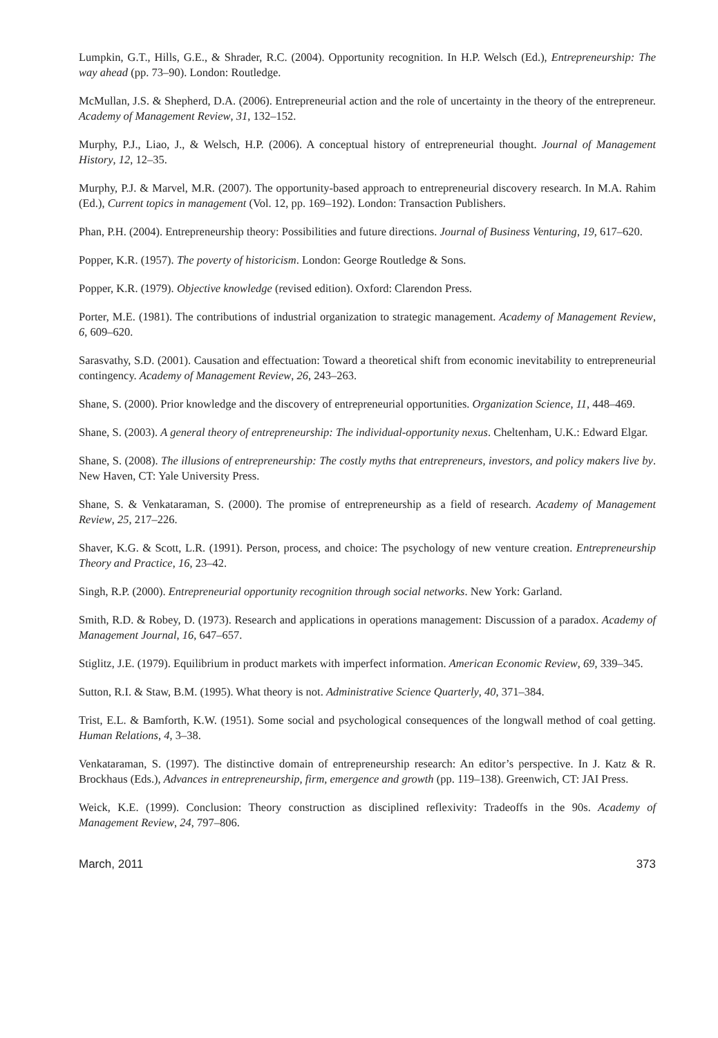Lumpkin, G.T., Hills, G.E., & Shrader, R.C. (2004). Opportunity recognition. In H.P. Welsch (Ed.), Entrepreneurship: The way ahead (pp. 73–90). London: Routledge.
McMullan, J.S. & Shepherd, D.A. (2006). Entrepreneurial action and the role of uncertainty in the theory of the entrepreneur. Academy of Management Review, 31, 132–152.
Murphy, P.J., Liao, J., & Welsch, H.P. (2006). A conceptual history of entrepreneurial thought. Journal of Management History, 12, 12–35.
Murphy, P.J. & Marvel, M.R. (2007). The opportunity-based approach to entrepreneurial discovery research. In M.A. Rahim (Ed.), Current topics in management (Vol. 12, pp. 169–192). London: Transaction Publishers.
Phan, P.H. (2004). Entrepreneurship theory: Possibilities and future directions. Journal of Business Venturing, 19, 617–620.
Popper, K.R. (1957). The poverty of historicism. London: George Routledge & Sons.
Popper, K.R. (1979). Objective knowledge (revised edition). Oxford: Clarendon Press.
Porter, M.E. (1981). The contributions of industrial organization to strategic management. Academy of Management Review, 6, 609–620.
Sarasvathy, S.D. (2001). Causation and effectuation: Toward a theoretical shift from economic inevitability to entrepreneurial contingency. Academy of Management Review, 26, 243–263.
Shane, S. (2000). Prior knowledge and the discovery of entrepreneurial opportunities. Organization Science, 11, 448–469.
Shane, S. (2003). A general theory of entrepreneurship: The individual-opportunity nexus. Cheltenham, U.K.: Edward Elgar.
Shane, S. (2008). The illusions of entrepreneurship: The costly myths that entrepreneurs, investors, and policy makers live by. New Haven, CT: Yale University Press.
Shane, S. & Venkataraman, S. (2000). The promise of entrepreneurship as a field of research. Academy of Management Review, 25, 217–226.
Shaver, K.G. & Scott, L.R. (1991). Person, process, and choice: The psychology of new venture creation. Entrepreneurship Theory and Practice, 16, 23–42.
Singh, R.P. (2000). Entrepreneurial opportunity recognition through social networks. New York: Garland.
Smith, R.D. & Robey, D. (1973). Research and applications in operations management: Discussion of a paradox. Academy of Management Journal, 16, 647–657.
Stiglitz, J.E. (1979). Equilibrium in product markets with imperfect information. American Economic Review, 69, 339–345.
Sutton, R.I. & Staw, B.M. (1995). What theory is not. Administrative Science Quarterly, 40, 371–384.
Trist, E.L. & Bamforth, K.W. (1951). Some social and psychological consequences of the longwall method of coal getting. Human Relations, 4, 3–38.
Venkataraman, S. (1997). The distinctive domain of entrepreneurship research: An editor’s perspective. In J. Katz & R. Brockhaus (Eds.), Advances in entrepreneurship, firm, emergence and growth (pp. 119–138). Greenwich, CT: JAI Press.
Weick, K.E. (1999). Conclusion: Theory construction as disciplined reflexivity: Tradeoffs in the 90s. Academy of Management Review, 24, 797–806.
March, 2011 373